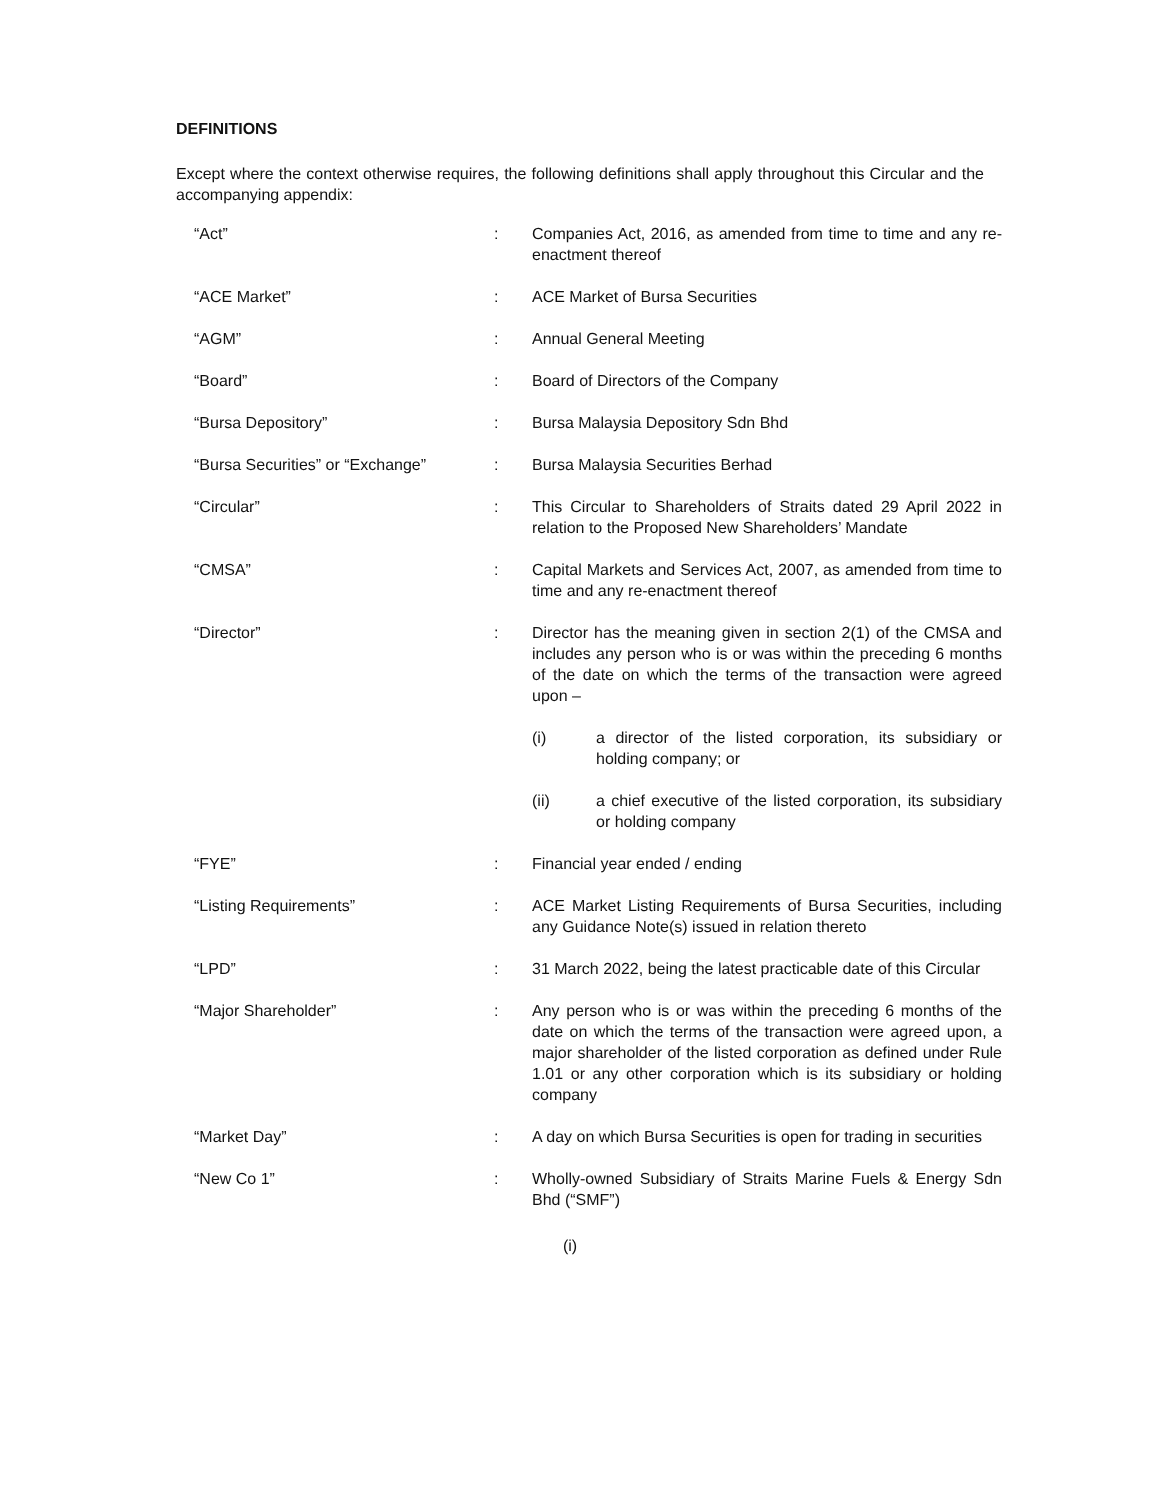DEFINITIONS
Except where the context otherwise requires, the following definitions shall apply throughout this Circular and the accompanying appendix:
| “Act” | : | Companies Act, 2016, as amended from time to time and any re-enactment thereof |
| “ACE Market” | : | ACE Market of Bursa Securities |
| “AGM” | : | Annual General Meeting |
| “Board” | : | Board of Directors of the Company |
| “Bursa Depository” | : | Bursa Malaysia Depository Sdn Bhd |
| “Bursa Securities” or “Exchange” | : | Bursa Malaysia Securities Berhad |
| “Circular” | : | This Circular to Shareholders of Straits dated 29 April 2022 in relation to the Proposed New Shareholders’ Mandate |
| “CMSA” | : | Capital Markets and Services Act, 2007, as amended from time to time and any re-enactment thereof |
| “Director” | : | Director has the meaning given in section 2(1) of the CMSA and includes any person who is or was within the preceding 6 months of the date on which the terms of the transaction were agreed upon – (i) a director of the listed corporation, its subsidiary or holding company; or (ii) a chief executive of the listed corporation, its subsidiary or holding company |
| “FYE” | : | Financial year ended / ending |
| “Listing Requirements” | : | ACE Market Listing Requirements of Bursa Securities, including any Guidance Note(s) issued in relation thereto |
| “LPD” | : | 31 March 2022, being the latest practicable date of this Circular |
| “Major Shareholder” | : | Any person who is or was within the preceding 6 months of the date on which the terms of the transaction were agreed upon, a major shareholder of the listed corporation as defined under Rule 1.01 or any other corporation which is its subsidiary or holding company |
| “Market Day” | : | A day on which Bursa Securities is open for trading in securities |
| “New Co 1” | : | Wholly-owned Subsidiary of Straits Marine Fuels & Energy Sdn Bhd (“SMF”) |
(i)